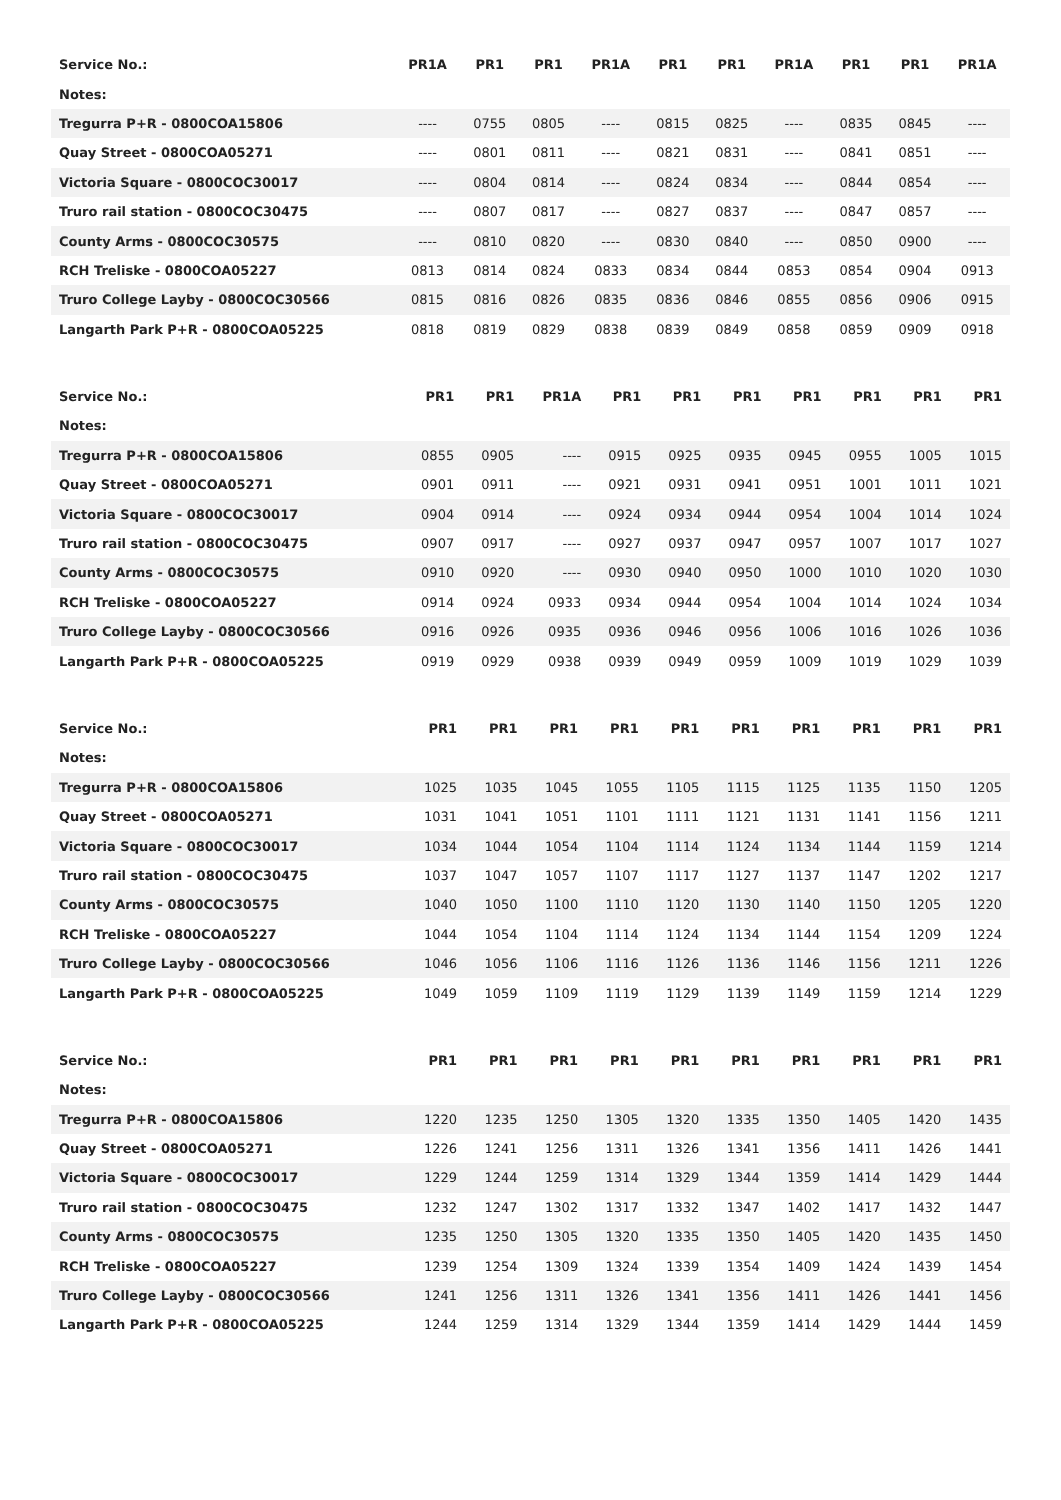| Service No.: | PR1A | PR1 | PR1 | PR1A | PR1 | PR1 | PR1A | PR1 | PR1 | PR1A |
| Notes: | | | | | | | | | | |
| Tregurra P+R - 0800COA15806 | ---- | 0755 | 0805 | ---- | 0815 | 0825 | ---- | 0835 | 0845 | ---- |
| Quay Street - 0800COA05271 | ---- | 0801 | 0811 | ---- | 0821 | 0831 | ---- | 0841 | 0851 | ---- |
| Victoria Square - 0800COC30017 | ---- | 0804 | 0814 | ---- | 0824 | 0834 | ---- | 0844 | 0854 | ---- |
| Truro rail station - 0800COC30475 | ---- | 0807 | 0817 | ---- | 0827 | 0837 | ---- | 0847 | 0857 | ---- |
| County Arms - 0800COC30575 | ---- | 0810 | 0820 | ---- | 0830 | 0840 | ---- | 0850 | 0900 | ---- |
| RCH Treliske - 0800COA05227 | 0813 | 0814 | 0824 | 0833 | 0834 | 0844 | 0853 | 0854 | 0904 | 0913 |
| Truro College Layby - 0800COC30566 | 0815 | 0816 | 0826 | 0835 | 0836 | 0846 | 0855 | 0856 | 0906 | 0915 |
| Langarth Park P+R - 0800COA05225 | 0818 | 0819 | 0829 | 0838 | 0839 | 0849 | 0858 | 0859 | 0909 | 0918 |
| Service No.: | PR1 | PR1 | PR1A | PR1 | PR1 | PR1 | PR1 | PR1 | PR1 | PR1 |
| Notes: | | | | | | | | | | |
| Tregurra P+R - 0800COA15806 | 0855 | 0905 | ---- | 0915 | 0925 | 0935 | 0945 | 0955 | 1005 | 1015 |
| Quay Street - 0800COA05271 | 0901 | 0911 | ---- | 0921 | 0931 | 0941 | 0951 | 1001 | 1011 | 1021 |
| Victoria Square - 0800COC30017 | 0904 | 0914 | ---- | 0924 | 0934 | 0944 | 0954 | 1004 | 1014 | 1024 |
| Truro rail station - 0800COC30475 | 0907 | 0917 | ---- | 0927 | 0937 | 0947 | 0957 | 1007 | 1017 | 1027 |
| County Arms - 0800COC30575 | 0910 | 0920 | ---- | 0930 | 0940 | 0950 | 1000 | 1010 | 1020 | 1030 |
| RCH Treliske - 0800COA05227 | 0914 | 0924 | 0933 | 0934 | 0944 | 0954 | 1004 | 1014 | 1024 | 1034 |
| Truro College Layby - 0800COC30566 | 0916 | 0926 | 0935 | 0936 | 0946 | 0956 | 1006 | 1016 | 1026 | 1036 |
| Langarth Park P+R - 0800COA05225 | 0919 | 0929 | 0938 | 0939 | 0949 | 0959 | 1009 | 1019 | 1029 | 1039 |
| Service No.: | PR1 | PR1 | PR1 | PR1 | PR1 | PR1 | PR1 | PR1 | PR1 | PR1 |
| Notes: | | | | | | | | | | |
| Tregurra P+R - 0800COA15806 | 1025 | 1035 | 1045 | 1055 | 1105 | 1115 | 1125 | 1135 | 1150 | 1205 |
| Quay Street - 0800COA05271 | 1031 | 1041 | 1051 | 1101 | 1111 | 1121 | 1131 | 1141 | 1156 | 1211 |
| Victoria Square - 0800COC30017 | 1034 | 1044 | 1054 | 1104 | 1114 | 1124 | 1134 | 1144 | 1159 | 1214 |
| Truro rail station - 0800COC30475 | 1037 | 1047 | 1057 | 1107 | 1117 | 1127 | 1137 | 1147 | 1202 | 1217 |
| County Arms - 0800COC30575 | 1040 | 1050 | 1100 | 1110 | 1120 | 1130 | 1140 | 1150 | 1205 | 1220 |
| RCH Treliske - 0800COA05227 | 1044 | 1054 | 1104 | 1114 | 1124 | 1134 | 1144 | 1154 | 1209 | 1224 |
| Truro College Layby - 0800COC30566 | 1046 | 1056 | 1106 | 1116 | 1126 | 1136 | 1146 | 1156 | 1211 | 1226 |
| Langarth Park P+R - 0800COA05225 | 1049 | 1059 | 1109 | 1119 | 1129 | 1139 | 1149 | 1159 | 1214 | 1229 |
| Service No.: | PR1 | PR1 | PR1 | PR1 | PR1 | PR1 | PR1 | PR1 | PR1 | PR1 |
| Notes: | | | | | | | | | | |
| Tregurra P+R - 0800COA15806 | 1220 | 1235 | 1250 | 1305 | 1320 | 1335 | 1350 | 1405 | 1420 | 1435 |
| Quay Street - 0800COA05271 | 1226 | 1241 | 1256 | 1311 | 1326 | 1341 | 1356 | 1411 | 1426 | 1441 |
| Victoria Square - 0800COC30017 | 1229 | 1244 | 1259 | 1314 | 1329 | 1344 | 1359 | 1414 | 1429 | 1444 |
| Truro rail station - 0800COC30475 | 1232 | 1247 | 1302 | 1317 | 1332 | 1347 | 1402 | 1417 | 1432 | 1447 |
| County Arms - 0800COC30575 | 1235 | 1250 | 1305 | 1320 | 1335 | 1350 | 1405 | 1420 | 1435 | 1450 |
| RCH Treliske - 0800COA05227 | 1239 | 1254 | 1309 | 1324 | 1339 | 1354 | 1409 | 1424 | 1439 | 1454 |
| Truro College Layby - 0800COC30566 | 1241 | 1256 | 1311 | 1326 | 1341 | 1356 | 1411 | 1426 | 1441 | 1456 |
| Langarth Park P+R - 0800COA05225 | 1244 | 1259 | 1314 | 1329 | 1344 | 1359 | 1414 | 1429 | 1444 | 1459 |